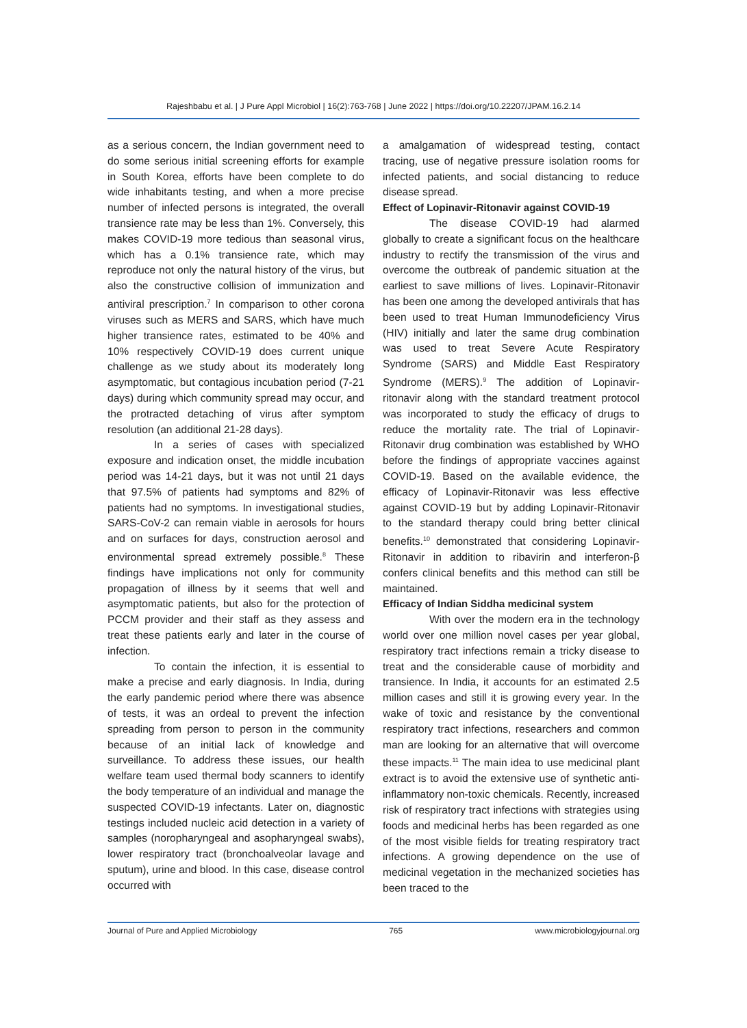Rajeshbabu et al. | J Pure Appl Microbiol | 16(2):763-768 | June 2022 | https://doi.org/10.22207/JPAM.16.2.14
as a serious concern, the Indian government need to do some serious initial screening efforts for example in South Korea, efforts have been complete to do wide inhabitants testing, and when a more precise number of infected persons is integrated, the overall transience rate may be less than 1%. Conversely, this makes COVID-19 more tedious than seasonal virus, which has a 0.1% transience rate, which may reproduce not only the natural history of the virus, but also the constructive collision of immunization and antiviral prescription.<sup>7</sup> In comparison to other corona viruses such as MERS and SARS, which have much higher transience rates, estimated to be 40% and 10% respectively COVID-19 does current unique challenge as we study about its moderately long asymptomatic, but contagious incubation period (7-21 days) during which community spread may occur, and the protracted detaching of virus after symptom resolution (an additional 21-28 days).
In a series of cases with specialized exposure and indication onset, the middle incubation period was 14-21 days, but it was not until 21 days that 97.5% of patients had symptoms and 82% of patients had no symptoms. In investigational studies, SARS-CoV-2 can remain viable in aerosols for hours and on surfaces for days, construction aerosol and environmental spread extremely possible.<sup>8</sup> These findings have implications not only for community propagation of illness by it seems that well and asymptomatic patients, but also for the protection of PCCM provider and their staff as they assess and treat these patients early and later in the course of infection.
To contain the infection, it is essential to make a precise and early diagnosis. In India, during the early pandemic period where there was absence of tests, it was an ordeal to prevent the infection spreading from person to person in the community because of an initial lack of knowledge and surveillance. To address these issues, our health welfare team used thermal body scanners to identify the body temperature of an individual and manage the suspected COVID-19 infectants. Later on, diagnostic testings included nucleic acid detection in a variety of samples (noropharyngeal and asopharyngeal swabs), lower respiratory tract (bronchoalveolar lavage and sputum), urine and blood. In this case, disease control occurred with
a amalgamation of widespread testing, contact tracing, use of negative pressure isolation rooms for infected patients, and social distancing to reduce disease spread.
Effect of Lopinavir-Ritonavir against COVID-19
The disease COVID-19 had alarmed globally to create a significant focus on the healthcare industry to rectify the transmission of the virus and overcome the outbreak of pandemic situation at the earliest to save millions of lives. Lopinavir-Ritonavir has been one among the developed antivirals that has been used to treat Human Immunodeficiency Virus (HIV) initially and later the same drug combination was used to treat Severe Acute Respiratory Syndrome (SARS) and Middle East Respiratory Syndrome (MERS).<sup>9</sup> The addition of Lopinavir-ritonavir along with the standard treatment protocol was incorporated to study the efficacy of drugs to reduce the mortality rate. The trial of Lopinavir-Ritonavir drug combination was established by WHO before the findings of appropriate vaccines against COVID-19. Based on the available evidence, the efficacy of Lopinavir-Ritonavir was less effective against COVID-19 but by adding Lopinavir-Ritonavir to the standard therapy could bring better clinical benefits.<sup>10</sup> demonstrated that considering Lopinavir-Ritonavir in addition to ribavirin and interferon-β confers clinical benefits and this method can still be maintained.
Efficacy of Indian Siddha medicinal system
With over the modern era in the technology world over one million novel cases per year global, respiratory tract infections remain a tricky disease to treat and the considerable cause of morbidity and transience. In India, it accounts for an estimated 2.5 million cases and still it is growing every year. In the wake of toxic and resistance by the conventional respiratory tract infections, researchers and common man are looking for an alternative that will overcome these impacts.<sup>11</sup> The main idea to use medicinal plant extract is to avoid the extensive use of synthetic anti-inflammatory non-toxic chemicals. Recently, increased risk of respiratory tract infections with strategies using foods and medicinal herbs has been regarded as one of the most visible fields for treating respiratory tract infections. A growing dependence on the use of medicinal vegetation in the mechanized societies has been traced to the
Journal of Pure and Applied Microbiology 765 www.microbiologyjournal.org